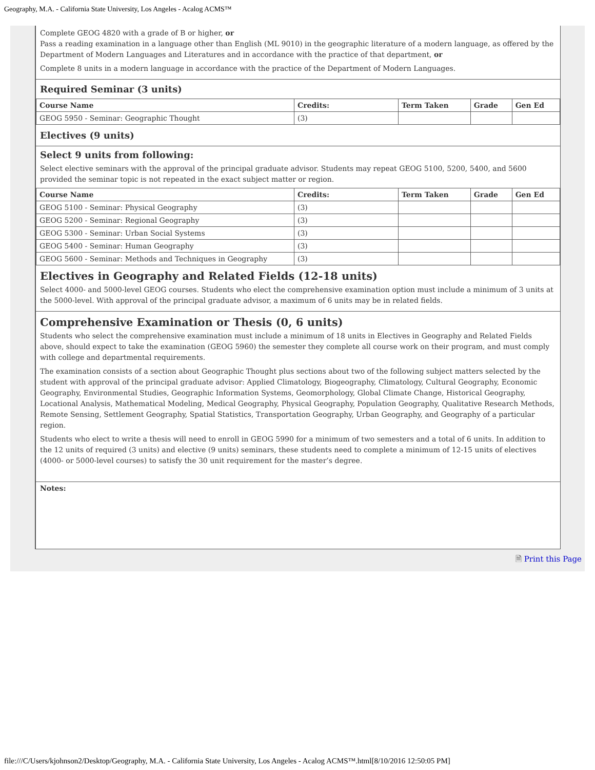Geography, M.A. - California State University, Los Angeles - Acalog ACMS™
Complete GEOG 4820 with a grade of B or higher, or
Pass a reading examination in a language other than English (ML 9010) in the geographic literature of a modern language, as offered by the Department of Modern Languages and Literatures and in accordance with the practice of that department, or
Complete 8 units in a modern language in accordance with the practice of the Department of Modern Languages.
Required Seminar (3 units)
| Course Name | Credits: | Term Taken | Grade | Gen Ed |
| --- | --- | --- | --- | --- |
| GEOG 5950 - Seminar: Geographic Thought | (3) | | | |
Electives (9 units)
Select 9 units from following:
Select elective seminars with the approval of the principal graduate advisor. Students may repeat GEOG 5100, 5200, 5400, and 5600 provided the seminar topic is not repeated in the exact subject matter or region.
| Course Name | Credits: | Term Taken | Grade | Gen Ed |
| --- | --- | --- | --- | --- |
| GEOG 5100 - Seminar: Physical Geography | (3) | | | |
| GEOG 5200 - Seminar: Regional Geography | (3) | | | |
| GEOG 5300 - Seminar: Urban Social Systems | (3) | | | |
| GEOG 5400 - Seminar: Human Geography | (3) | | | |
| GEOG 5600 - Seminar: Methods and Techniques in Geography | (3) | | | |
Electives in Geography and Related Fields (12-18 units)
Select 4000- and 5000-level GEOG courses. Students who elect the comprehensive examination option must include a minimum of 3 units at the 5000-level. With approval of the principal graduate advisor, a maximum of 6 units may be in related fields.
Comprehensive Examination or Thesis (0, 6 units)
Students who select the comprehensive examination must include a minimum of 18 units in Electives in Geography and Related Fields above, should expect to take the examination (GEOG 5960) the semester they complete all course work on their program, and must comply with college and departmental requirements.
The examination consists of a section about Geographic Thought plus sections about two of the following subject matters selected by the student with approval of the principal graduate advisor: Applied Climatology, Biogeography, Climatology, Cultural Geography, Economic Geography, Environmental Studies, Geographic Information Systems, Geomorphology, Global Climate Change, Historical Geography, Locational Analysis, Mathematical Modeling, Medical Geography, Physical Geography, Population Geography, Qualitative Research Methods, Remote Sensing, Settlement Geography, Spatial Statistics, Transportation Geography, Urban Geography, and Geography of a particular region.
Students who elect to write a thesis will need to enroll in GEOG 5990 for a minimum of two semesters and a total of 6 units. In addition to the 12 units of required (3 units) and elective (9 units) seminars, these students need to complete a minimum of 12-15 units of electives (4000- or 5000-level courses) to satisfy the 30 unit requirement for the master’s degree.
Notes:
🗎 Print this Page
file:///C/Users/kjohnson2/Desktop/Geography, M.A. - California State University, Los Angeles - Acalog ACMS™.html[8/10/2016 12:50:05 PM]